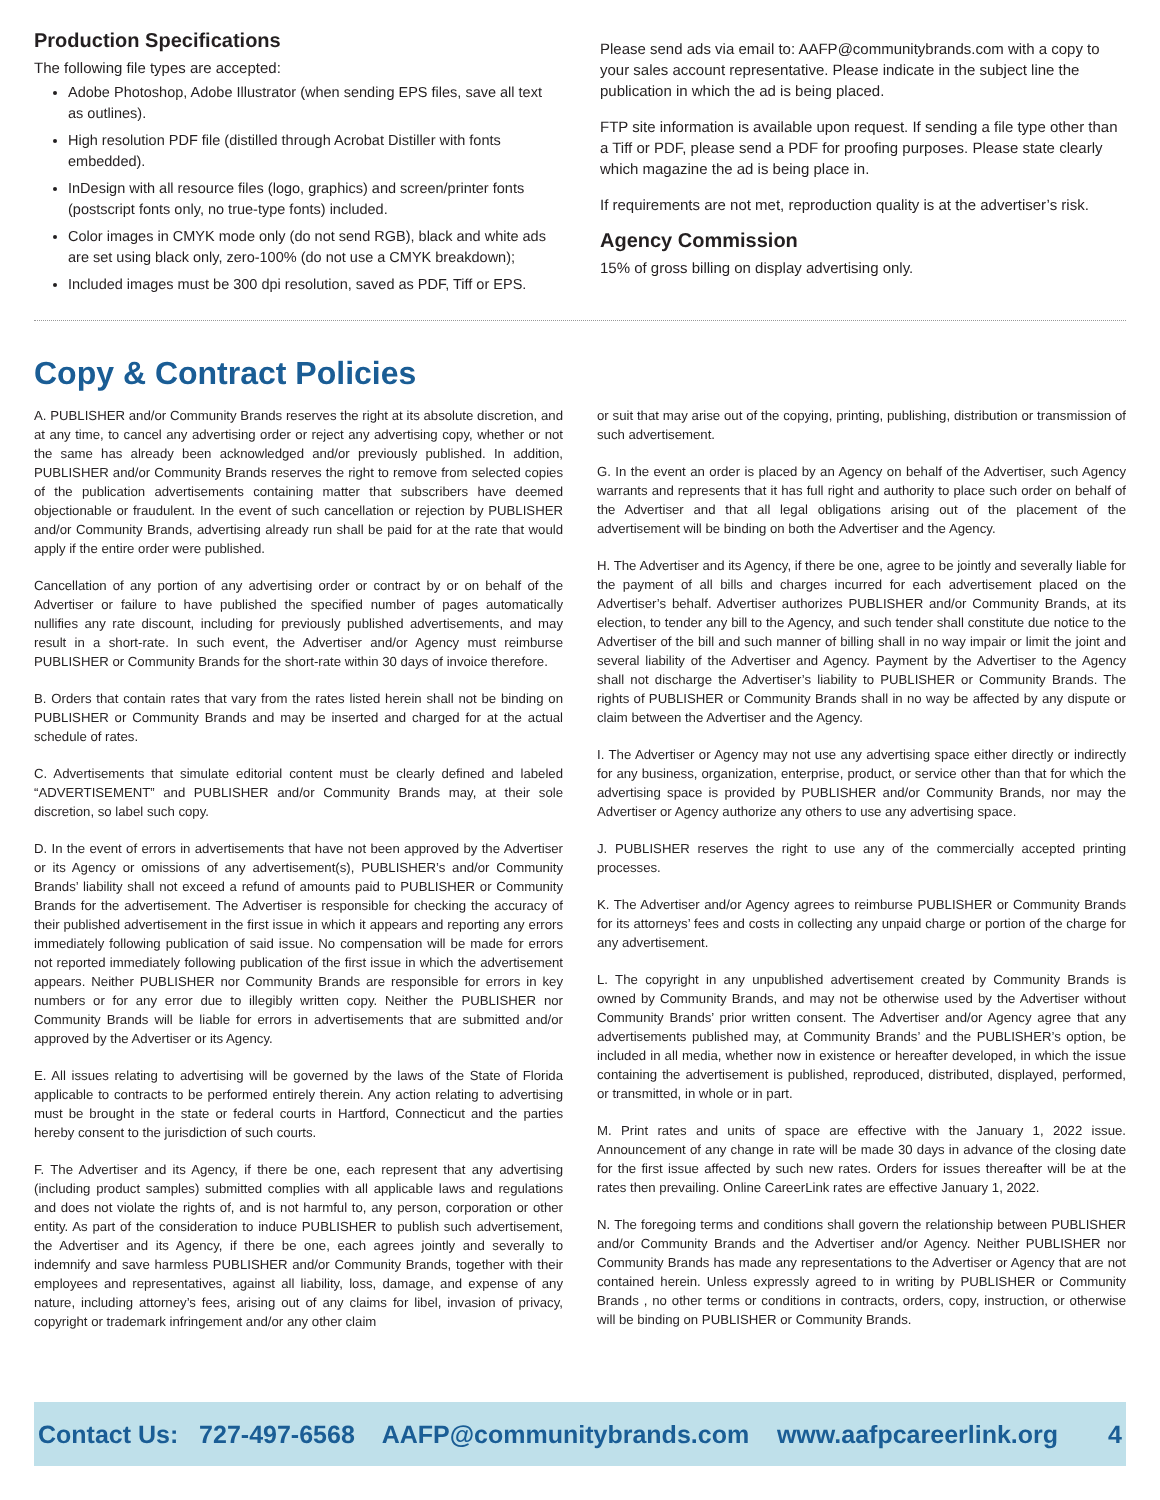Production Specifications
The following file types are accepted:
Adobe Photoshop, Adobe Illustrator (when sending EPS files, save all text as outlines).
High resolution PDF file (distilled through Acrobat Distiller with fonts embedded).
InDesign with all resource files (logo, graphics) and screen/printer fonts (postscript fonts only, no true-type fonts) included.
Color images in CMYK mode only (do not send RGB), black and white ads are set using black only, zero-100% (do not use a CMYK breakdown);
Included images must be 300 dpi resolution, saved as PDF, Tiff or EPS.
Please send ads via email to: AAFP@communitybrands.com with a copy to your sales account representative. Please indicate in the subject line the publication in which the ad is being placed.
FTP site information is available upon request. If sending a file type other than a Tiff or PDF, please send a PDF for proofing purposes. Please state clearly which magazine the ad is being place in.
If requirements are not met, reproduction quality is at the advertiser’s risk.
Agency Commission
15% of gross billing on display advertising only.
Copy & Contract Policies
A. PUBLISHER and/or Community Brands reserves the right at its absolute discretion, and at any time, to cancel any advertising order or reject any advertising copy, whether or not the same has already been acknowledged and/or previously published. In addition, PUBLISHER and/or Community Brands reserves the right to remove from selected copies of the publication advertisements containing matter that subscribers have deemed objectionable or fraudulent. In the event of such cancellation or rejection by PUBLISHER and/or Community Brands, advertising already run shall be paid for at the rate that would apply if the entire order were published.
Cancellation of any portion of any advertising order or contract by or on behalf of the Advertiser or failure to have published the specified number of pages automatically nullifies any rate discount, including for previously published advertisements, and may result in a short-rate. In such event, the Advertiser and/or Agency must reimburse PUBLISHER or Community Brands for the short-rate within 30 days of invoice therefore.
B. Orders that contain rates that vary from the rates listed herein shall not be binding on PUBLISHER or Community Brands and may be inserted and charged for at the actual schedule of rates.
C. Advertisements that simulate editorial content must be clearly defined and labeled “ADVERTISEMENT” and PUBLISHER and/or Community Brands may, at their sole discretion, so label such copy.
D. In the event of errors in advertisements that have not been approved by the Advertiser or its Agency or omissions of any advertisement(s), PUBLISHER’s and/or Community Brands’ liability shall not exceed a refund of amounts paid to PUBLISHER or Community Brands for the advertisement. The Advertiser is responsible for checking the accuracy of their published advertisement in the first issue in which it appears and reporting any errors immediately following publication of said issue. No compensation will be made for errors not reported immediately following publication of the first issue in which the advertisement appears. Neither PUBLISHER nor Community Brands are responsible for errors in key numbers or for any error due to illegibly written copy. Neither the PUBLISHER nor Community Brands will be liable for errors in advertisements that are submitted and/or approved by the Advertiser or its Agency.
E. All issues relating to advertising will be governed by the laws of the State of Florida applicable to contracts to be performed entirely therein. Any action relating to advertising must be brought in the state or federal courts in Hartford, Connecticut and the parties hereby consent to the jurisdiction of such courts.
F. The Advertiser and its Agency, if there be one, each represent that any advertising (including product samples) submitted complies with all applicable laws and regulations and does not violate the rights of, and is not harmful to, any person, corporation or other entity. As part of the consideration to induce PUBLISHER to publish such advertisement, the Advertiser and its Agency, if there be one, each agrees jointly and severally to indemnify and save harmless PUBLISHER and/or Community Brands, together with their employees and representatives, against all liability, loss, damage, and expense of any nature, including attorney’s fees, arising out of any claims for libel, invasion of privacy, copyright or trademark infringement and/or any other claim
or suit that may arise out of the copying, printing, publishing, distribution or transmission of such advertisement.
G. In the event an order is placed by an Agency on behalf of the Advertiser, such Agency warrants and represents that it has full right and authority to place such order on behalf of the Advertiser and that all legal obligations arising out of the placement of the advertisement will be binding on both the Advertiser and the Agency.
H. The Advertiser and its Agency, if there be one, agree to be jointly and severally liable for the payment of all bills and charges incurred for each advertisement placed on the Advertiser’s behalf. Advertiser authorizes PUBLISHER and/or Community Brands, at its election, to tender any bill to the Agency, and such tender shall constitute due notice to the Advertiser of the bill and such manner of billing shall in no way impair or limit the joint and several liability of the Advertiser and Agency. Payment by the Advertiser to the Agency shall not discharge the Advertiser’s liability to PUBLISHER or Community Brands. The rights of PUBLISHER or Community Brands shall in no way be affected by any dispute or claim between the Advertiser and the Agency.
I. The Advertiser or Agency may not use any advertising space either directly or indirectly for any business, organization, enterprise, product, or service other than that for which the advertising space is provided by PUBLISHER and/or Community Brands, nor may the Advertiser or Agency authorize any others to use any advertising space.
J. PUBLISHER reserves the right to use any of the commercially accepted printing processes.
K. The Advertiser and/or Agency agrees to reimburse PUBLISHER or Community Brands for its attorneys’ fees and costs in collecting any unpaid charge or portion of the charge for any advertisement.
L. The copyright in any unpublished advertisement created by Community Brands is owned by Community Brands, and may not be otherwise used by the Advertiser without Community Brands’ prior written consent. The Advertiser and/or Agency agree that any advertisements published may, at Community Brands’ and the PUBLISHER’s option, be included in all media, whether now in existence or hereafter developed, in which the issue containing the advertisement is published, reproduced, distributed, displayed, performed, or transmitted, in whole or in part.
M. Print rates and units of space are effective with the January 1, 2022 issue. Announcement of any change in rate will be made 30 days in advance of the closing date for the first issue affected by such new rates. Orders for issues thereafter will be at the rates then prevailing. Online CareerLink rates are effective January 1, 2022.
N. The foregoing terms and conditions shall govern the relationship between PUBLISHER and/or Community Brands and the Advertiser and/or Agency. Neither PUBLISHER nor Community Brands has made any representations to the Advertiser or Agency that are not contained herein. Unless expressly agreed to in writing by PUBLISHER or Community Brands , no other terms or conditions in contracts, orders, copy, instruction, or otherwise will be binding on PUBLISHER or Community Brands.
Contact Us: 727-497-6568 AAFP@communitybrands.com www.aafpcareerlink.org 4